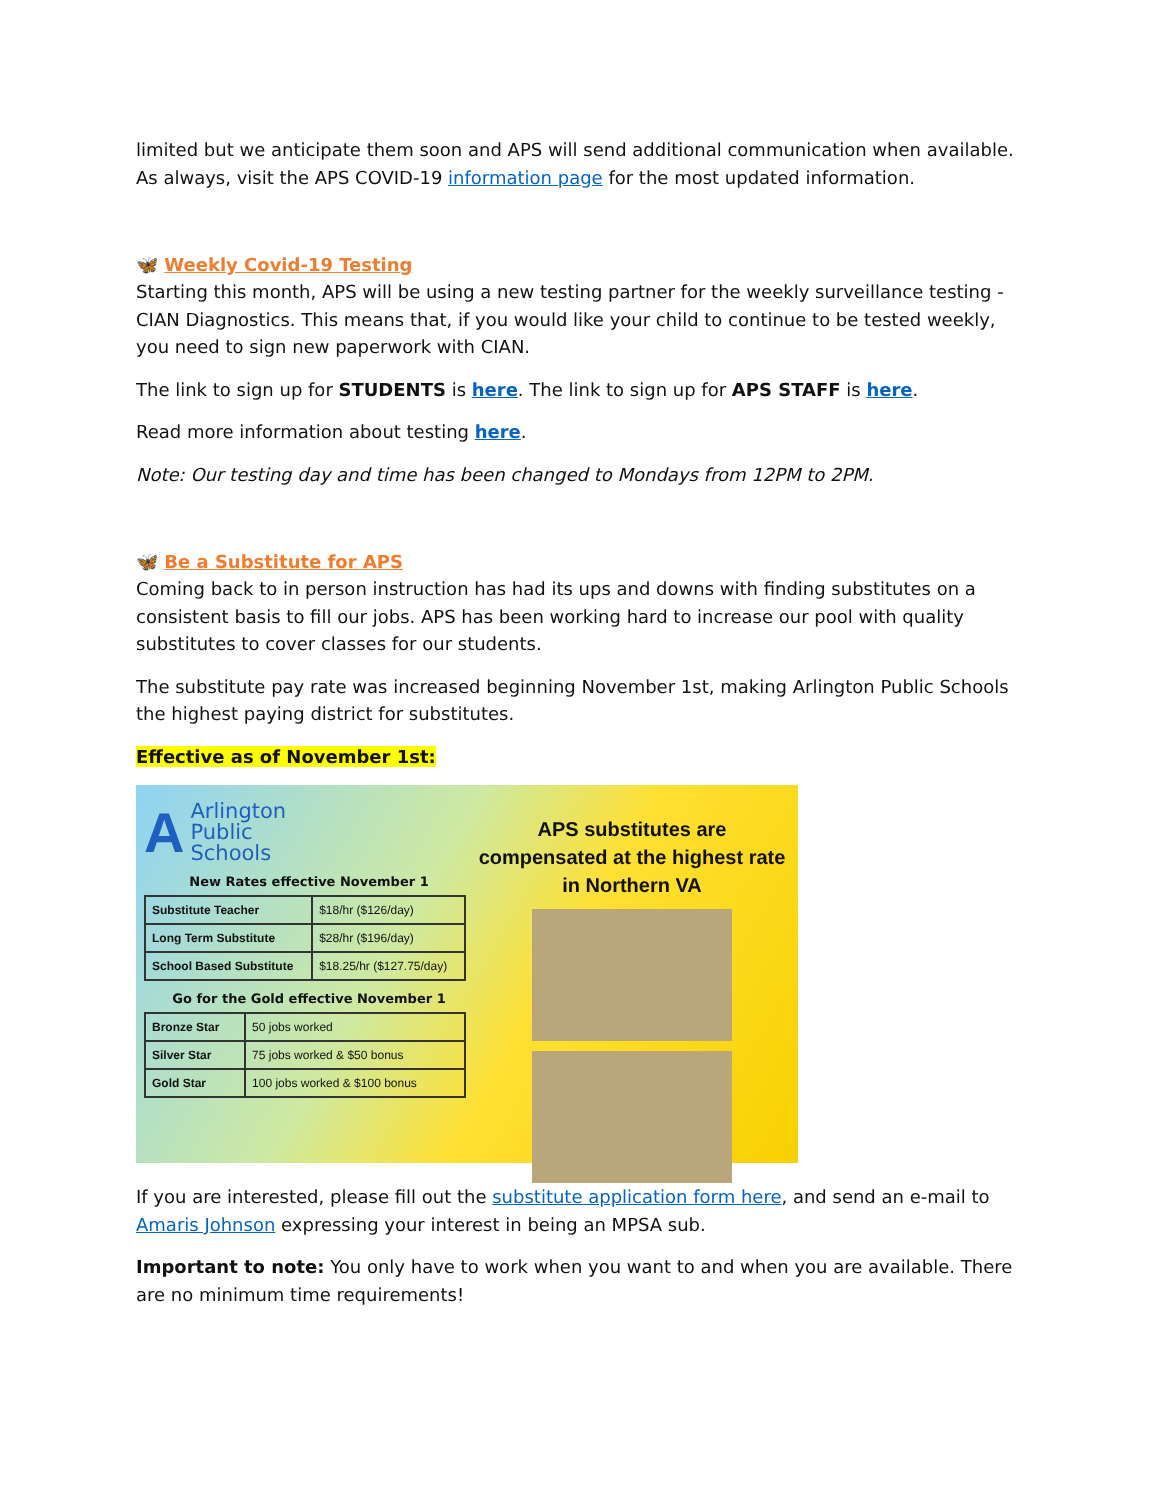limited but we anticipate them soon and APS will send additional communication when available. As always, visit the APS COVID-19 information page for the most updated information.
🦋 Weekly Covid-19 Testing
Starting this month, APS will be using a new testing partner for the weekly surveillance testing - CIAN Diagnostics. This means that, if you would like your child to continue to be tested weekly, you need to sign new paperwork with CIAN.
The link to sign up for STUDENTS is here. The link to sign up for APS STAFF is here.
Read more information about testing here.
Note: Our testing day and time has been changed to Mondays from 12PM to 2PM.
🦋 Be a Substitute for APS
Coming back to in person instruction has had its ups and downs with finding substitutes on a consistent basis to fill our jobs. APS has been working hard to increase our pool with quality substitutes to cover classes for our students.
The substitute pay rate was increased beginning November 1st, making Arlington Public Schools the highest paying district for substitutes.
Effective as of November 1st:
A
Arlington
Public
Schools
New Rates effective November 1
| Substitute Teacher | $18/hr ($126/day) |
| Long Term Substitute | $28/hr ($196/day) |
| School Based Substitute | $18.25/hr ($127.75/day) |
Go for the Gold effective November 1
| Bronze Star | 50 jobs worked |
| Silver Star | 75 jobs worked & $50 bonus |
| Gold Star | 100 jobs worked & $100 bonus |
APS substitutes are compensated at the highest rate in Northern VA
If you are interested, please fill out the substitute application form here, and send an e-mail to Amaris Johnson expressing your interest in being an MPSA sub.
Important to note: You only have to work when you want to and when you are available. There are no minimum time requirements!